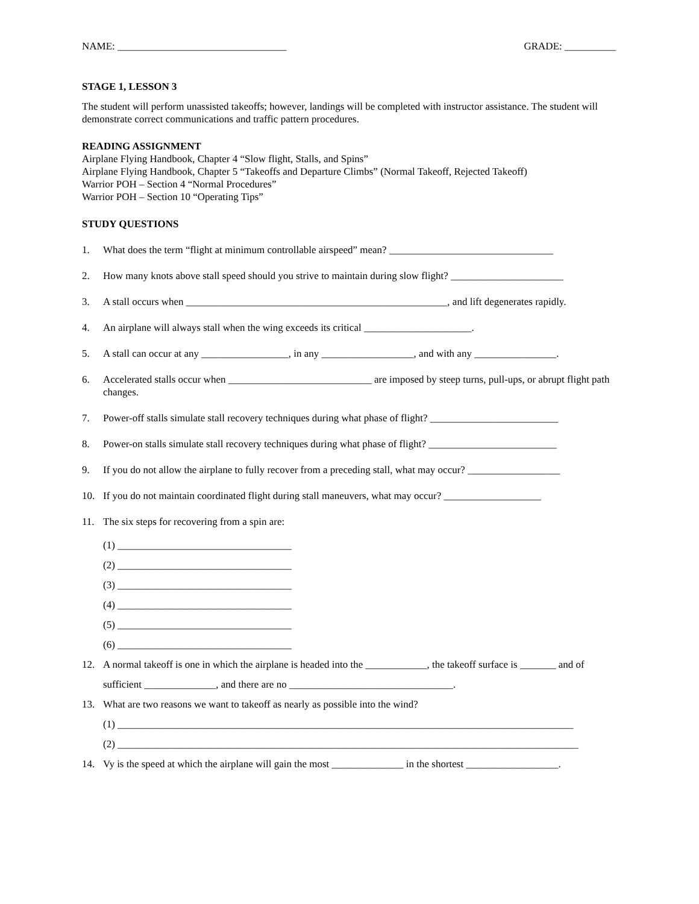NAME: _________________________________ GRADE: __________
STAGE 1, LESSON 3
The student will perform unassisted takeoffs; however, landings will be completed with instructor assistance. The student will demonstrate correct communications and traffic pattern procedures.
READING ASSIGNMENT
Airplane Flying Handbook, Chapter 4 “Slow flight, Stalls, and Spins”
Airplane Flying Handbook, Chapter 5 “Takeoffs and Departure Climbs” (Normal Takeoff, Rejected Takeoff)
Warrior POH – Section 4 “Normal Procedures”
Warrior POH – Section 10 “Operating Tips”
STUDY QUESTIONS
1. What does the term “flight at minimum controllable airspeed” mean? ________________________________
2. How many knots above stall speed should you strive to maintain during slow flight? ______________________
3. A stall occurs when ___________________________________________________, and lift degenerates rapidly.
4. An airplane will always stall when the wing exceeds its critical _____________________.
5. A stall can occur at any _________________, in any __________________, and with any ________________.
6. Accelerated stalls occur when ____________________________ are imposed by steep turns, pull-ups, or abrupt flight path changes.
7. Power-off stalls simulate stall recovery techniques during what phase of flight? _________________________
8. Power-on stalls simulate stall recovery techniques during what phase of flight? _________________________
9. If you do not allow the airplane to fully recover from a preceding stall, what may occur? __________________
10. If you do not maintain coordinated flight during stall maneuvers, what may occur? ___________________
11. The six steps for recovering from a spin are:
(1) __________________________________
(2) __________________________________
(3) __________________________________
(4) __________________________________
(5) __________________________________
(6) __________________________________
12. A normal takeoff is one in which the airplane is headed into the ____________, the takeoff surface is _______ and of sufficient ______________, and there are no ________________________________.
13. What are two reasons we want to takeoff as nearly as possible into the wind?
(1) _________________________________________________________________________________________
(2) __________________________________________________________________________________________
14. Vy is the speed at which the airplane will gain the most ______________ in the shortest __________________.